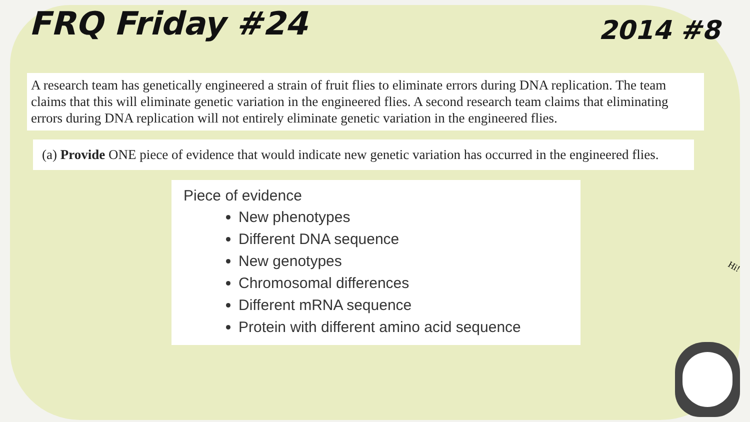FRQ Friday #24
2014 #8
A research team has genetically engineered a strain of fruit flies to eliminate errors during DNA replication. The team claims that this will eliminate genetic variation in the engineered flies. A second research team claims that eliminating errors during DNA replication will not entirely eliminate genetic variation in the engineered flies.
(a) Provide ONE piece of evidence that would indicate new genetic variation has occurred in the engineered flies.
Piece of evidence
New phenotypes
Different DNA sequence
New genotypes
Chromosomal differences
Different mRNA sequence
Protein with different amino acid sequence
Hi!